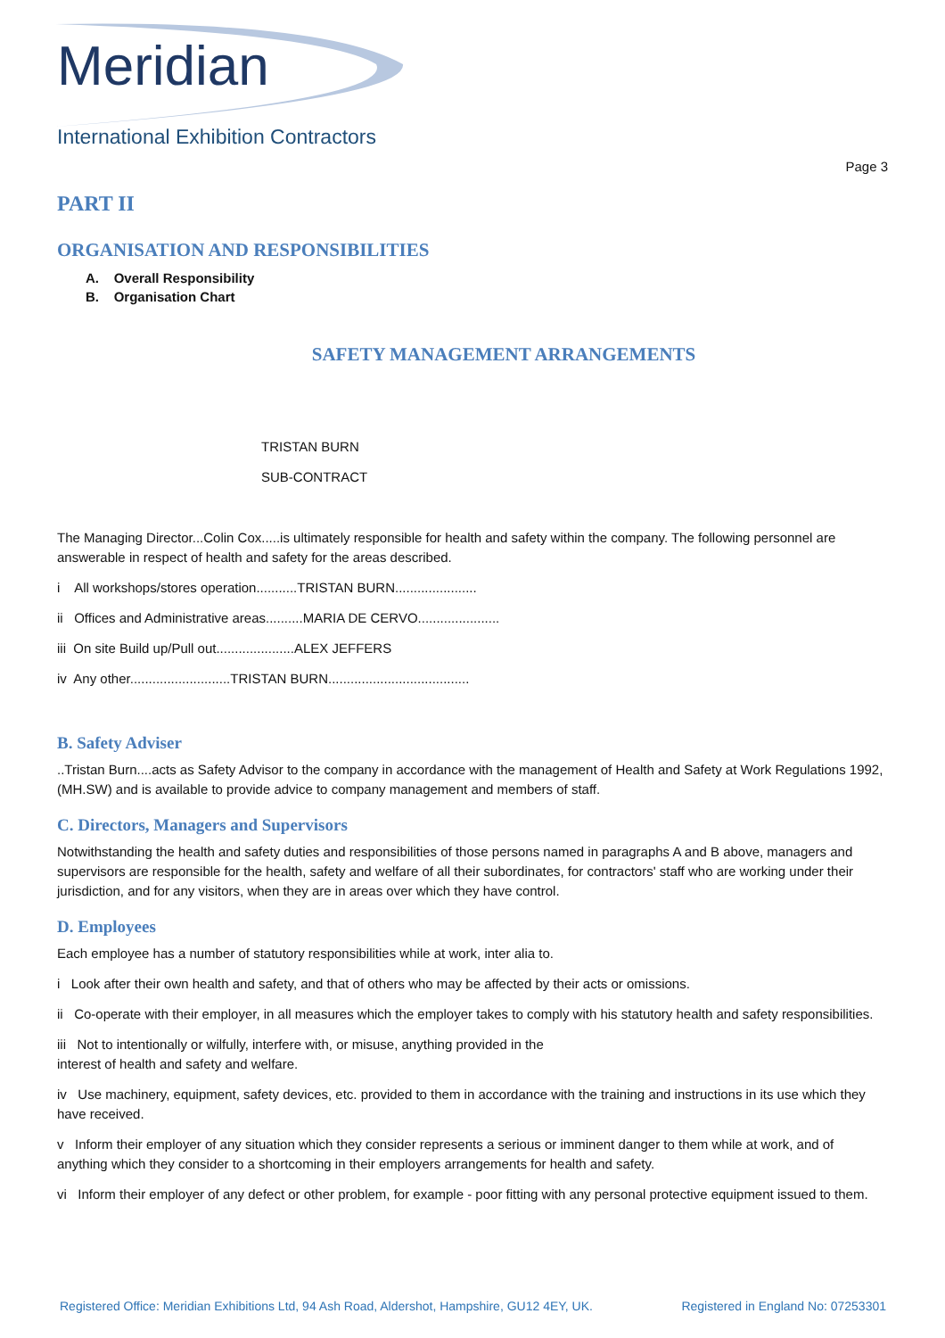Meridian
International Exhibition Contractors
Page 3
PART II
ORGANISATION AND RESPONSIBILITIES
A. Overall Responsibility
B. Organisation Chart
SAFETY MANAGEMENT ARRANGEMENTS
TRISTAN BURN
SUB-CONTRACT
The Managing Director...Colin Cox.....is ultimately responsible for health and safety within the company. The following personnel are answerable in respect of health and safety for the areas described.
i All workshops/stores operation...........TRISTAN BURN......................
ii Offices and Administrative areas..........MARIA DE CERVO......................
iii On site Build up/Pull out.....................ALEX JEFFERS
iv Any other...........................TRISTAN BURN......................................
B. Safety Adviser
..Tristan Burn....acts as Safety Advisor to the company in accordance with the management of Health and Safety at Work Regulations 1992, (MH.SW) and is available to provide advice to company management and members of staff.
C. Directors, Managers and Supervisors
Notwithstanding the health and safety duties and responsibilities of those persons named in paragraphs A and B above, managers and supervisors are responsible for the health, safety and welfare of all their subordinates, for contractors' staff who are working under their jurisdiction, and for any visitors, when they are in areas over which they have control.
D. Employees
Each employee has a number of statutory responsibilities while at work, inter alia to.
i Look after their own health and safety, and that of others who may be affected by their acts or omissions.
ii Co-operate with their employer, in all measures which the employer takes to comply with his statutory health and safety responsibilities.
iii Not to intentionally or wilfully, interfere with, or misuse, anything provided in the
interest of health and safety and welfare.
iv Use machinery, equipment, safety devices, etc. provided to them in accordance with the training and instructions in its use which they have received.
v Inform their employer of any situation which they consider represents a serious or imminent danger to them while at work, and of anything which they consider to a shortcoming in their employers arrangements for health and safety.
vi Inform their employer of any defect or other problem, for example - poor fitting with any personal protective equipment issued to them.
Registered Office: Meridian Exhibitions Ltd, 94 Ash Road, Aldershot, Hampshire, GU12 4EY, UK. Registered in England No: 07253301